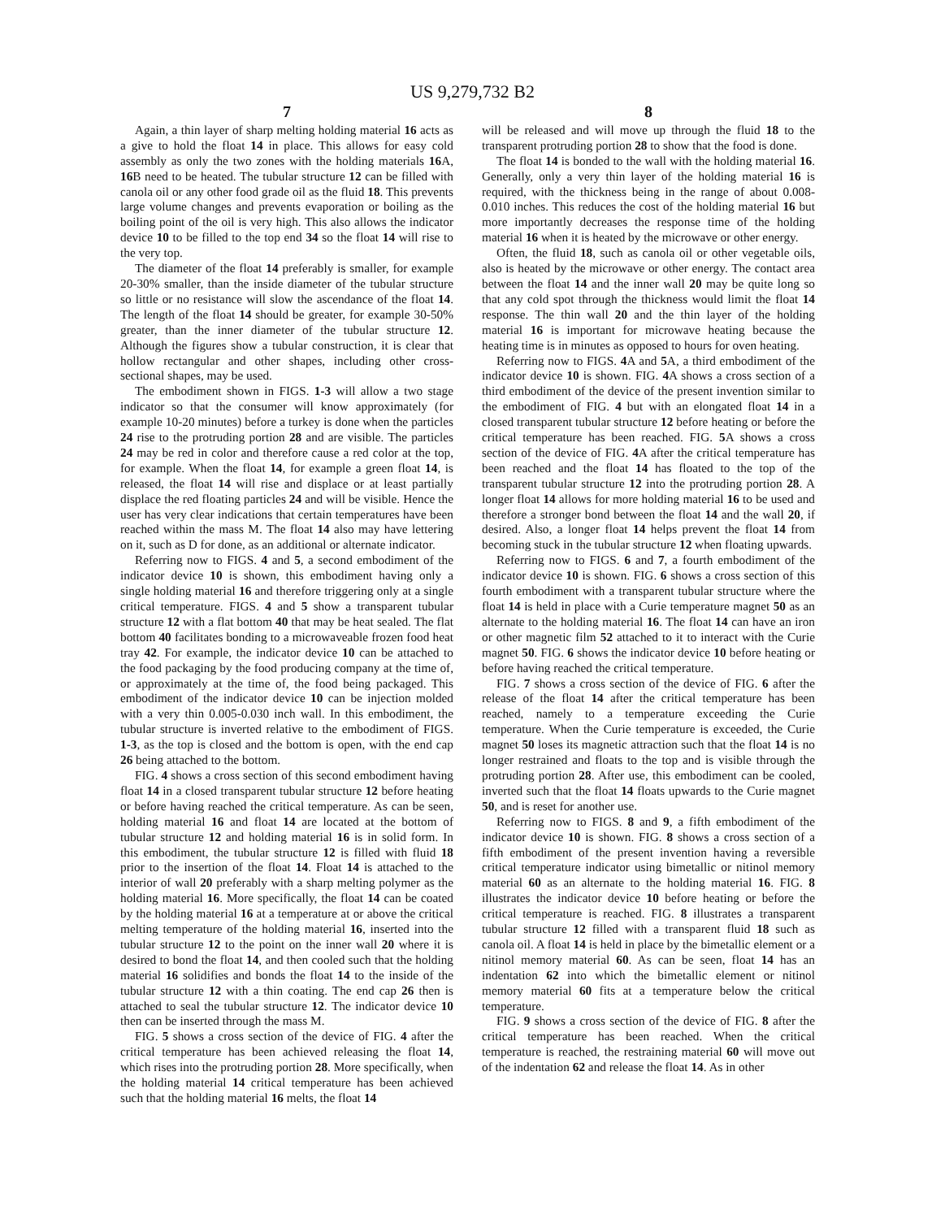US 9,279,732 B2
7
Again, a thin layer of sharp melting holding material 16 acts as a give to hold the float 14 in place. This allows for easy cold assembly as only the two zones with the holding materials 16 A, 16 B need to be heated. The tubular structure 12 can be filled with canola oil or any other food grade oil as the fluid 18. This prevents large volume changes and prevents evaporation or boiling as the boiling point of the oil is very high. This also allows the indicator device 10 to be filled to the top end 34 so the float 14 will rise to the very top.
The diameter of the float 14 preferably is smaller, for example 20-30% smaller, than the inside diameter of the tubular structure so little or no resistance will slow the ascendance of the float 14. The length of the float 14 should be greater, for example 30-50% greater, than the inner diameter of the tubular structure 12. Although the figures show a tubular construction, it is clear that hollow rectangular and other shapes, including other cross-sectional shapes, may be used.
The embodiment shown in FIGS. 1-3 will allow a two stage indicator so that the consumer will know approximately (for example 10-20 minutes) before a turkey is done when the particles 24 rise to the protruding portion 28 and are visible. The particles 24 may be red in color and therefore cause a red color at the top, for example. When the float 14, for example a green float 14, is released, the float 14 will rise and displace or at least partially displace the red floating particles 24 and will be visible. Hence the user has very clear indications that certain temperatures have been reached within the mass M. The float 14 also may have lettering on it, such as D for done, as an additional or alternate indicator.
Referring now to FIGS. 4 and 5, a second embodiment of the indicator device 10 is shown, this embodiment having only a single holding material 16 and therefore triggering only at a single critical temperature. FIGS. 4 and 5 show a transparent tubular structure 12 with a flat bottom 40 that may be heat sealed. The flat bottom 40 facilitates bonding to a microwaveable frozen food heat tray 42. For example, the indicator device 10 can be attached to the food packaging by the food producing company at the time of, or approximately at the time of, the food being packaged. This embodiment of the indicator device 10 can be injection molded with a very thin 0.005-0.030 inch wall. In this embodiment, the tubular structure is inverted relative to the embodiment of FIGS. 1-3, as the top is closed and the bottom is open, with the end cap 26 being attached to the bottom.
FIG. 4 shows a cross section of this second embodiment having float 14 in a closed transparent tubular structure 12 before heating or before having reached the critical temperature. As can be seen, holding material 16 and float 14 are located at the bottom of tubular structure 12 and holding material 16 is in solid form. In this embodiment, the tubular structure 12 is filled with fluid 18 prior to the insertion of the float 14. Float 14 is attached to the interior of wall 20 preferably with a sharp melting polymer as the holding material 16. More specifically, the float 14 can be coated by the holding material 16 at a temperature at or above the critical melting temperature of the holding material 16, inserted into the tubular structure 12 to the point on the inner wall 20 where it is desired to bond the float 14, and then cooled such that the holding material 16 solidifies and bonds the float 14 to the inside of the tubular structure 12 with a thin coating. The end cap 26 then is attached to seal the tubular structure 12. The indicator device 10 then can be inserted through the mass M.
FIG. 5 shows a cross section of the device of FIG. 4 after the critical temperature has been achieved releasing the float 14, which rises into the protruding portion 28. More specifically, when the holding material 14 critical temperature has been achieved such that the holding material 16 melts, the float 14
8
will be released and will move up through the fluid 18 to the transparent protruding portion 28 to show that the food is done.
The float 14 is bonded to the wall with the holding material 16. Generally, only a very thin layer of the holding material 16 is required, with the thickness being in the range of about 0.008-0.010 inches. This reduces the cost of the holding material 16 but more importantly decreases the response time of the holding material 16 when it is heated by the microwave or other energy.
Often, the fluid 18, such as canola oil or other vegetable oils, also is heated by the microwave or other energy. The contact area between the float 14 and the inner wall 20 may be quite long so that any cold spot through the thickness would limit the float 14 response. The thin wall 20 and the thin layer of the holding material 16 is important for microwave heating because the heating time is in minutes as opposed to hours for oven heating.
Referring now to FIGS. 4 A and 5 A, a third embodiment of the indicator device 10 is shown. FIG. 4 A shows a cross section of a third embodiment of the device of the present invention similar to the embodiment of FIG. 4 but with an elongated float 14 in a closed transparent tubular structure 12 before heating or before the critical temperature has been reached. FIG. 5 A shows a cross section of the device of FIG. 4 A after the critical temperature has been reached and the float 14 has floated to the top of the transparent tubular structure 12 into the protruding portion 28. A longer float 14 allows for more holding material 16 to be used and therefore a stronger bond between the float 14 and the wall 20, if desired. Also, a longer float 14 helps prevent the float 14 from becoming stuck in the tubular structure 12 when floating upwards.
Referring now to FIGS. 6 and 7, a fourth embodiment of the indicator device 10 is shown. FIG. 6 shows a cross section of this fourth embodiment with a transparent tubular structure where the float 14 is held in place with a Curie temperature magnet 50 as an alternate to the holding material 16. The float 14 can have an iron or other magnetic film 52 attached to it to interact with the Curie magnet 50. FIG. 6 shows the indicator device 10 before heating or before having reached the critical temperature.
FIG. 7 shows a cross section of the device of FIG. 6 after the release of the float 14 after the critical temperature has been reached, namely to a temperature exceeding the Curie temperature. When the Curie temperature is exceeded, the Curie magnet 50 loses its magnetic attraction such that the float 14 is no longer restrained and floats to the top and is visible through the protruding portion 28. After use, this embodiment can be cooled, inverted such that the float 14 floats upwards to the Curie magnet 50, and is reset for another use.
Referring now to FIGS. 8 and 9, a fifth embodiment of the indicator device 10 is shown. FIG. 8 shows a cross section of a fifth embodiment of the present invention having a reversible critical temperature indicator using bimetallic or nitinol memory material 60 as an alternate to the holding material 16. FIG. 8 illustrates the indicator device 10 before heating or before the critical temperature is reached. FIG. 8 illustrates a transparent tubular structure 12 filled with a transparent fluid 18 such as canola oil. A float 14 is held in place by the bimetallic element or a nitinol memory material 60. As can be seen, float 14 has an indentation 62 into which the bimetallic element or nitinol memory material 60 fits at a temperature below the critical temperature.
FIG. 9 shows a cross section of the device of FIG. 8 after the critical temperature has been reached. When the critical temperature is reached, the restraining material 60 will move out of the indentation 62 and release the float 14. As in other